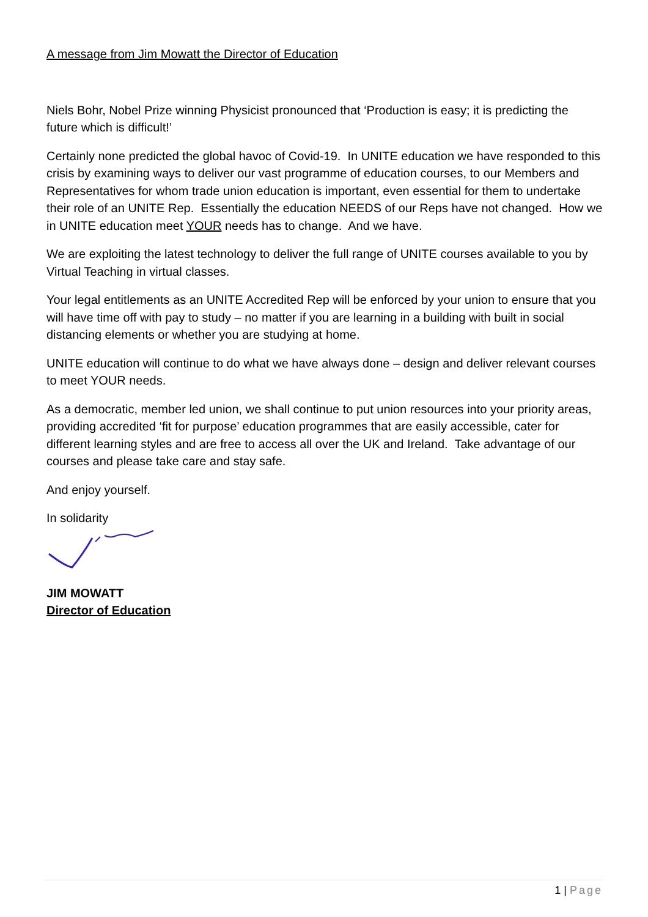A message from Jim Mowatt the Director of Education
Niels Bohr, Nobel Prize winning Physicist pronounced that ‘Production is easy; it is predicting the future which is difficult!’
Certainly none predicted the global havoc of Covid-19. In UNITE education we have responded to this crisis by examining ways to deliver our vast programme of education courses, to our Members and Representatives for whom trade union education is important, even essential for them to undertake their role of an UNITE Rep. Essentially the education NEEDS of our Reps have not changed. How we in UNITE education meet YOUR needs has to change. And we have.
We are exploiting the latest technology to deliver the full range of UNITE courses available to you by Virtual Teaching in virtual classes.
Your legal entitlements as an UNITE Accredited Rep will be enforced by your union to ensure that you will have time off with pay to study – no matter if you are learning in a building with built in social distancing elements or whether you are studying at home.
UNITE education will continue to do what we have always done – design and deliver relevant courses to meet YOUR needs.
As a democratic, member led union, we shall continue to put union resources into your priority areas, providing accredited ‘fit for purpose’ education programmes that are easily accessible, cater for different learning styles and are free to access all over the UK and Ireland. Take advantage of our courses and please take care and stay safe.
And enjoy yourself.
In solidarity
JIM MOWATT
Director of Education
1 | Page